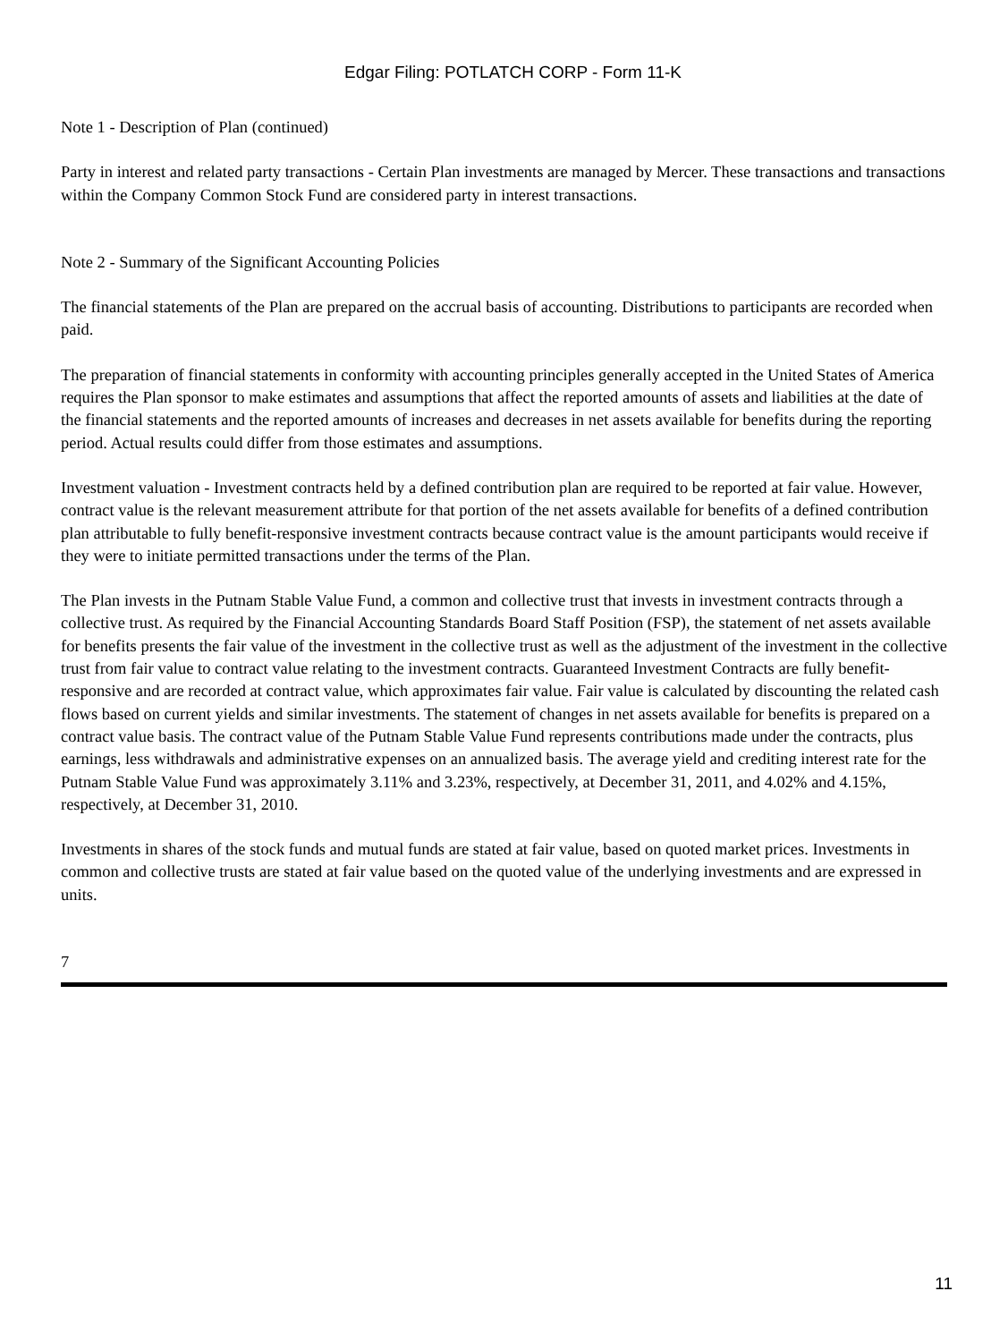Edgar Filing: POTLATCH CORP - Form 11-K
Note 1 - Description of Plan (continued)
Party in interest and related party transactions - Certain Plan investments are managed by Mercer. These transactions and transactions within the Company Common Stock Fund are considered party in interest transactions.
Note 2 - Summary of the Significant Accounting Policies
The financial statements of the Plan are prepared on the accrual basis of accounting. Distributions to participants are recorded when paid.
The preparation of financial statements in conformity with accounting principles generally accepted in the United States of America requires the Plan sponsor to make estimates and assumptions that affect the reported amounts of assets and liabilities at the date of the financial statements and the reported amounts of increases and decreases in net assets available for benefits during the reporting period. Actual results could differ from those estimates and assumptions.
Investment valuation - Investment contracts held by a defined contribution plan are required to be reported at fair value. However, contract value is the relevant measurement attribute for that portion of the net assets available for benefits of a defined contribution plan attributable to fully benefit-responsive investment contracts because contract value is the amount participants would receive if they were to initiate permitted transactions under the terms of the Plan.
The Plan invests in the Putnam Stable Value Fund, a common and collective trust that invests in investment contracts through a collective trust. As required by the Financial Accounting Standards Board Staff Position (FSP), the statement of net assets available for benefits presents the fair value of the investment in the collective trust as well as the adjustment of the investment in the collective trust from fair value to contract value relating to the investment contracts. Guaranteed Investment Contracts are fully benefit-responsive and are recorded at contract value, which approximates fair value. Fair value is calculated by discounting the related cash flows based on current yields and similar investments. The statement of changes in net assets available for benefits is prepared on a contract value basis. The contract value of the Putnam Stable Value Fund represents contributions made under the contracts, plus earnings, less withdrawals and administrative expenses on an annualized basis. The average yield and crediting interest rate for the Putnam Stable Value Fund was approximately 3.11% and 3.23%, respectively, at December 31, 2011, and 4.02% and 4.15%, respectively, at December 31, 2010.
Investments in shares of the stock funds and mutual funds are stated at fair value, based on quoted market prices. Investments in common and collective trusts are stated at fair value based on the quoted value of the underlying investments and are expressed in units.
7
11